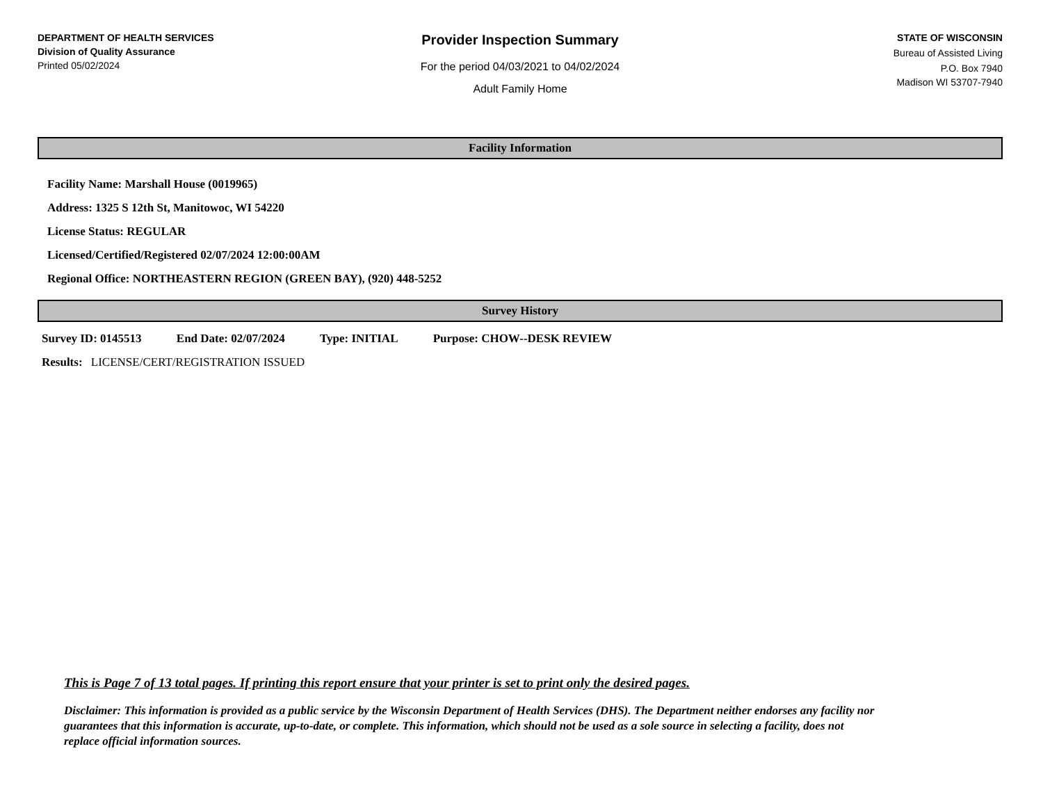DEPARTMENT OF HEALTH SERVICES
Division of Quality Assurance
Printed 05/02/2024
Provider Inspection Summary
For the period 04/03/2021 to 04/02/2024
Adult Family Home
STATE OF WISCONSIN
Bureau of Assisted Living
P.O. Box 7940
Madison WI 53707-7940
Facility Information
Facility Name: Marshall House (0019965)
Address: 1325 S 12th St, Manitowoc, WI 54220
License Status: REGULAR
Licensed/Certified/Registered 02/07/2024 12:00:00AM
Regional Office: NORTHEASTERN REGION (GREEN BAY), (920) 448-5252
Survey History
Survey ID: 0145513 End Date: 02/07/2024 Type: INITIAL Purpose: CHOW--DESK REVIEW
Results: LICENSE/CERT/REGISTRATION ISSUED
This is Page 7 of 13 total pages. If printing this report ensure that your printer is set to print only the desired pages.
Disclaimer: This information is provided as a public service by the Wisconsin Department of Health Services (DHS). The Department neither endorses any facility nor guarantees that this information is accurate, up-to-date, or complete. This information, which should not be used as a sole source in selecting a facility, does not replace official information sources.